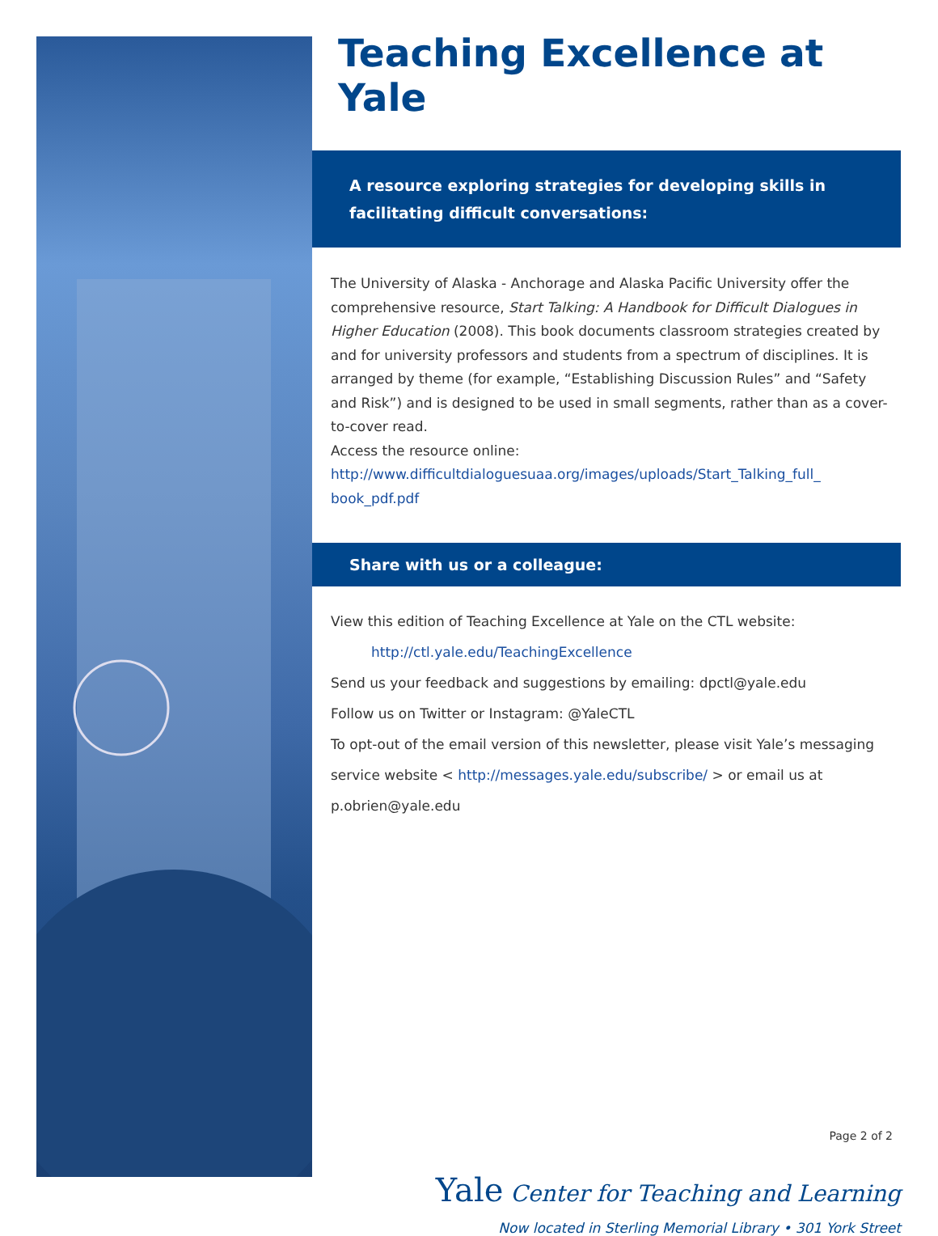Teaching Excellence at Yale
A resource exploring strategies for developing skills in facilitating difficult conversations:
The University of Alaska - Anchorage and Alaska Pacific University offer the comprehensive resource, Start Talking: A Handbook for Difficult Dialogues in Higher Education (2008). This book documents classroom strategies created by and for university professors and students from a spectrum of disciplines. It is arranged by theme (for example, “Establishing Discussion Rules” and “Safety and Risk”) and is designed to be used in small segments, rather than as a cover-to-cover read.
Access the resource online:
http://www.difficultdialoguesuaa.org/images/uploads/Start_Talking_full_ book_pdf.pdf
Share with us or a colleague:
View this edition of Teaching Excellence at Yale on the CTL website:
http://ctl.yale.edu/TeachingExcellence
Send us your feedback and suggestions by emailing: dpctl@yale.edu
Follow us on Twitter or Instagram: @YaleCTL
To opt-out of the email version of this newsletter, please visit Yale’s messaging service website < http://messages.yale.edu/subscribe/ > or email us at p.obrien@yale.edu
Page 2 of 2
Yale Center for Teaching and Learning
Now located in Sterling Memorial Library • 301 York Street